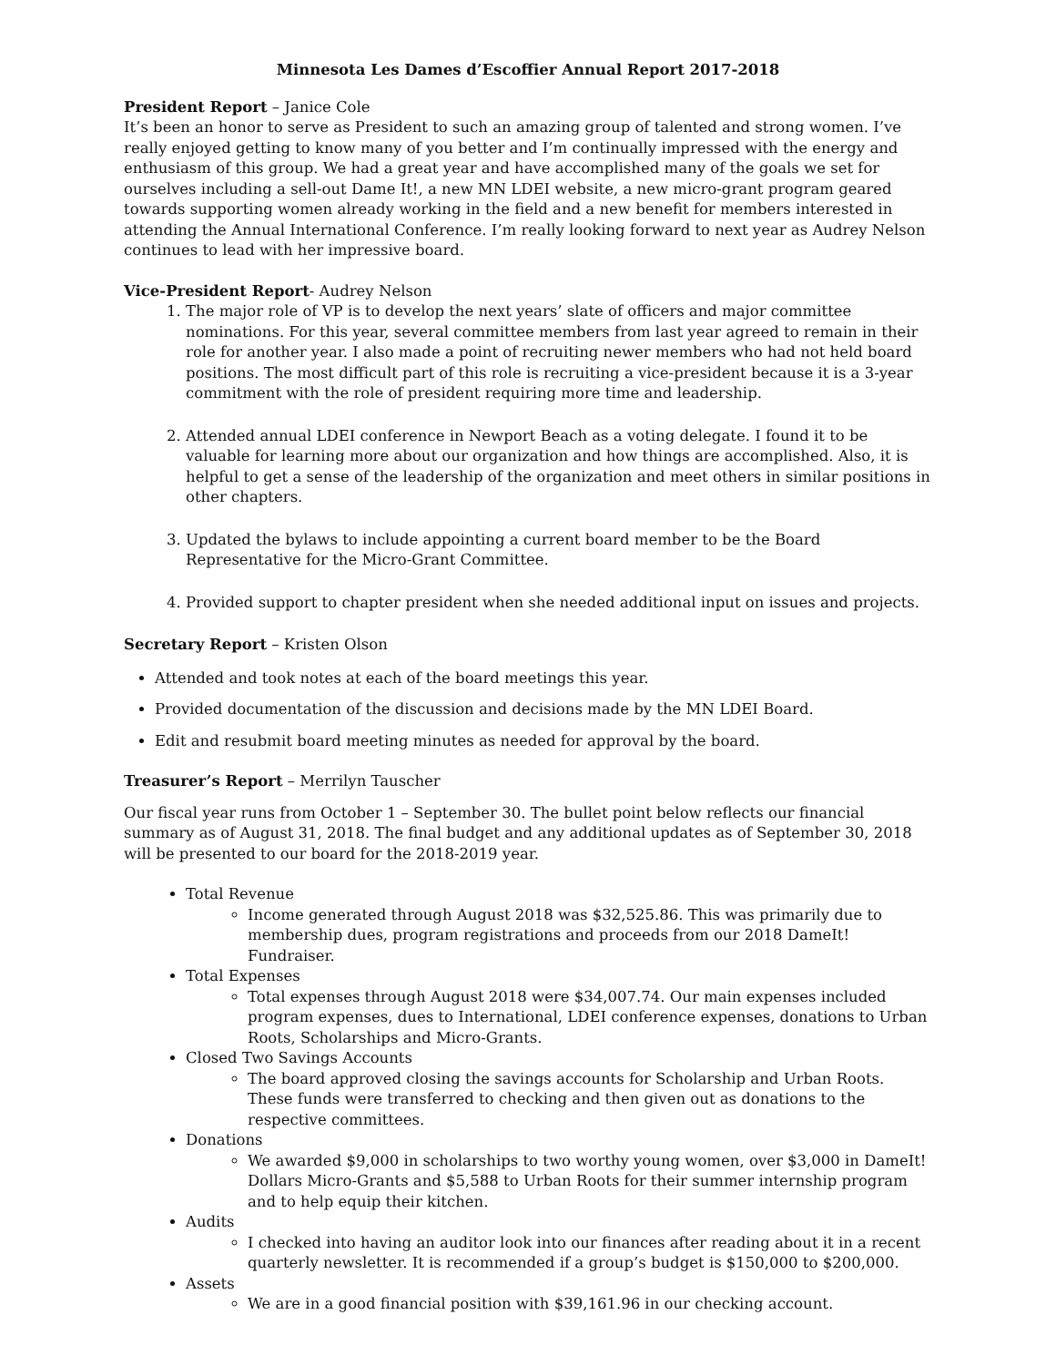Minnesota Les Dames d’Escoffier Annual Report 2017-2018
President Report – Janice Cole
It’s been an honor to serve as President to such an amazing group of talented and strong women. I’ve really enjoyed getting to know many of you better and I’m continually impressed with the energy and enthusiasm of this group. We had a great year and have accomplished many of the goals we set for ourselves including a sell-out Dame It!, a new MN LDEI website, a new micro-grant program geared towards supporting women already working in the field and a new benefit for members interested in attending the Annual International Conference. I’m really looking forward to next year as Audrey Nelson continues to lead with her impressive board.
Vice-President Report- Audrey Nelson
1. The major role of VP is to develop the next years’ slate of officers and major committee nominations. For this year, several committee members from last year agreed to remain in their role for another year. I also made a point of recruiting newer members who had not held board positions. The most difficult part of this role is recruiting a vice-president because it is a 3-year commitment with the role of president requiring more time and leadership.
2. Attended annual LDEI conference in Newport Beach as a voting delegate. I found it to be valuable for learning more about our organization and how things are accomplished. Also, it is helpful to get a sense of the leadership of the organization and meet others in similar positions in other chapters.
3. Updated the bylaws to include appointing a current board member to be the Board Representative for the Micro-Grant Committee.
4. Provided support to chapter president when she needed additional input on issues and projects.
Secretary Report – Kristen Olson
Attended and took notes at each of the board meetings this year.
Provided documentation of the discussion and decisions made by the MN LDEI Board.
Edit and resubmit board meeting minutes as needed for approval by the board.
Treasurer’s Report – Merrilyn Tauscher
Our fiscal year runs from October 1 – September 30. The bullet point below reflects our financial summary as of August 31, 2018. The final budget and any additional updates as of September 30, 2018 will be presented to our board for the 2018-2019 year.
Total Revenue
Income generated through August 2018 was $32,525.86. This was primarily due to membership dues, program registrations and proceeds from our 2018 DameIt! Fundraiser.
Total Expenses
Total expenses through August 2018 were $34,007.74. Our main expenses included program expenses, dues to International, LDEI conference expenses, donations to Urban Roots, Scholarships and Micro-Grants.
Closed Two Savings Accounts
The board approved closing the savings accounts for Scholarship and Urban Roots. These funds were transferred to checking and then given out as donations to the respective committees.
Donations
We awarded $9,000 in scholarships to two worthy young women, over $3,000 in DameIt! Dollars Micro-Grants and $5,588 to Urban Roots for their summer internship program and to help equip their kitchen.
Audits
I checked into having an auditor look into our finances after reading about it in a recent quarterly newsletter. It is recommended if a group’s budget is $150,000 to $200,000.
Assets
We are in a good financial position with $39,161.96 in our checking account.